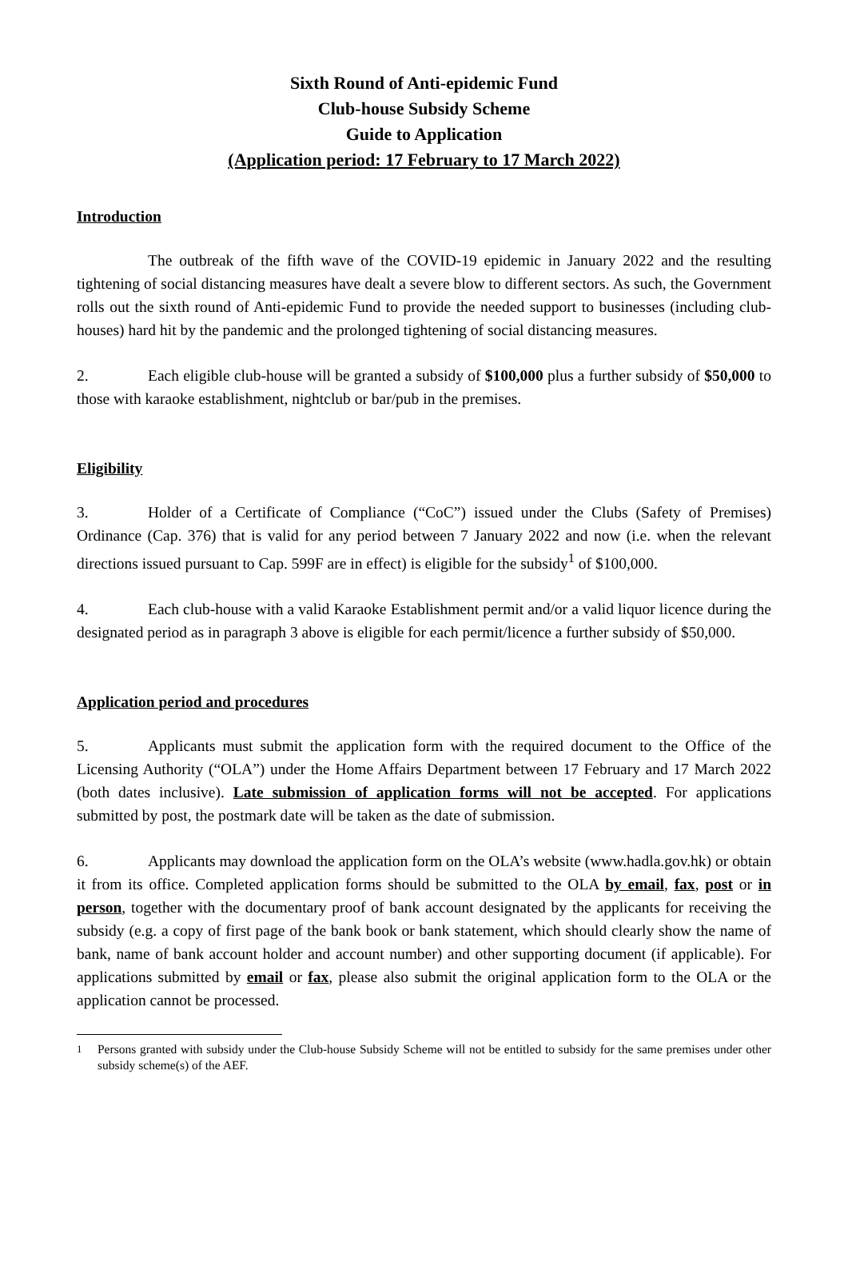Sixth Round of Anti-epidemic Fund
Club-house Subsidy Scheme
Guide to Application
(Application period: 17 February to 17 March 2022)
Introduction
The outbreak of the fifth wave of the COVID-19 epidemic in January 2022 and the resulting tightening of social distancing measures have dealt a severe blow to different sectors. As such, the Government rolls out the sixth round of Anti-epidemic Fund to provide the needed support to businesses (including club-houses) hard hit by the pandemic and the prolonged tightening of social distancing measures.
2. Each eligible club-house will be granted a subsidy of $100,000 plus a further subsidy of $50,000 to those with karaoke establishment, nightclub or bar/pub in the premises.
Eligibility
3. Holder of a Certificate of Compliance (“CoC”) issued under the Clubs (Safety of Premises) Ordinance (Cap. 376) that is valid for any period between 7 January 2022 and now (i.e. when the relevant directions issued pursuant to Cap. 599F are in effect) is eligible for the subsidy<sup>1</sup> of $100,000.
4. Each club-house with a valid Karaoke Establishment permit and/or a valid liquor licence during the designated period as in paragraph 3 above is eligible for each permit/licence a further subsidy of $50,000.
Application period and procedures
5. Applicants must submit the application form with the required document to the Office of the Licensing Authority (“OLA”) under the Home Affairs Department between 17 February and 17 March 2022 (both dates inclusive). Late submission of application forms will not be accepted. For applications submitted by post, the postmark date will be taken as the date of submission.
6. Applicants may download the application form on the OLA’s website (www.hadla.gov.hk) or obtain it from its office. Completed application forms should be submitted to the OLA by email, fax, post or in person, together with the documentary proof of bank account designated by the applicants for receiving the subsidy (e.g. a copy of first page of the bank book or bank statement, which should clearly show the name of bank, name of bank account holder and account number) and other supporting document (if applicable). For applications submitted by email or fax, please also submit the original application form to the OLA or the application cannot be processed.
<sup>1</sup> Persons granted with subsidy under the Club-house Subsidy Scheme will not be entitled to subsidy for the same premises under other subsidy scheme(s) of the AEF.